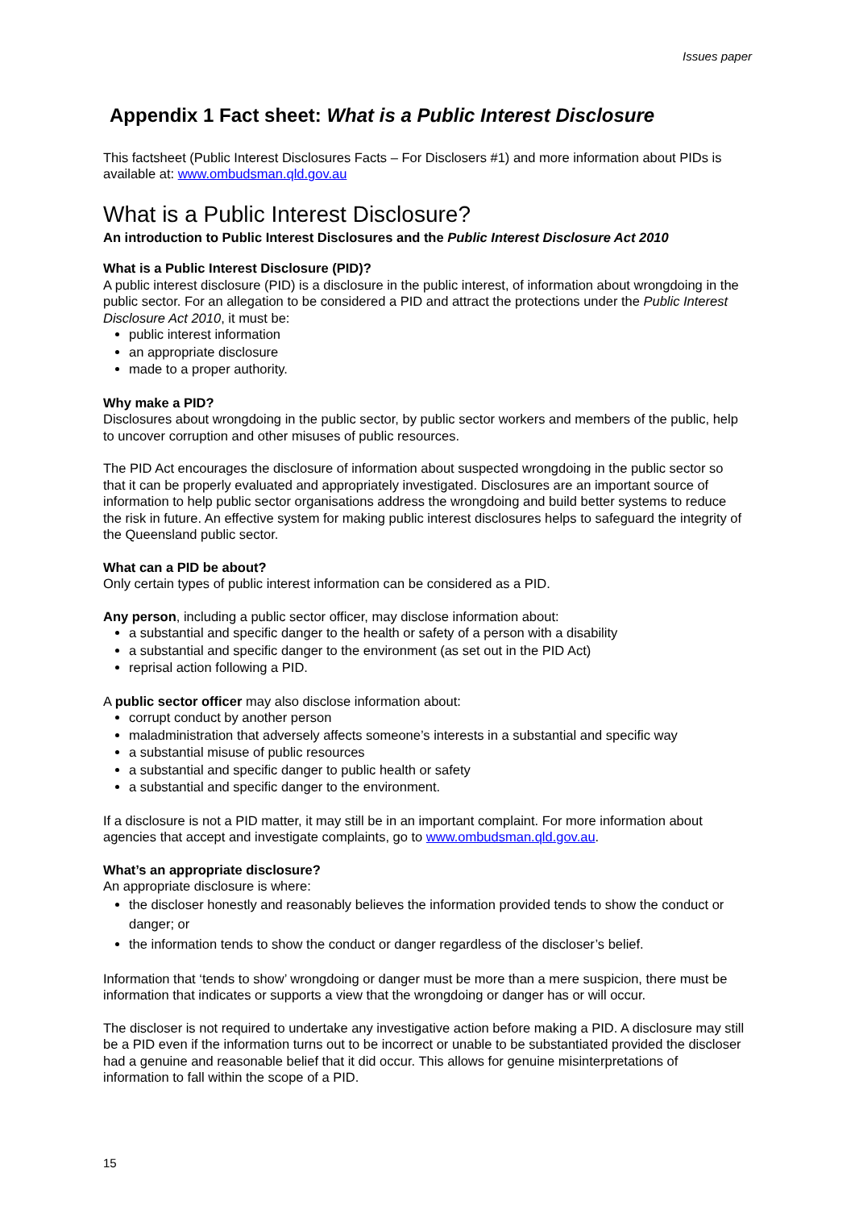Issues paper
Appendix 1 Fact sheet: What is a Public Interest Disclosure
This factsheet (Public Interest Disclosures Facts – For Disclosers #1) and more information about PIDs is available at: www.ombudsman.qld.gov.au
What is a Public Interest Disclosure?
An introduction to Public Interest Disclosures and the Public Interest Disclosure Act 2010
What is a Public Interest Disclosure (PID)?
A public interest disclosure (PID) is a disclosure in the public interest, of information about wrongdoing in the public sector. For an allegation to be considered a PID and attract the protections under the Public Interest Disclosure Act 2010, it must be:
public interest information
an appropriate disclosure
made to a proper authority.
Why make a PID?
Disclosures about wrongdoing in the public sector, by public sector workers and members of the public, help to uncover corruption and other misuses of public resources.
The PID Act encourages the disclosure of information about suspected wrongdoing in the public sector so that it can be properly evaluated and appropriately investigated. Disclosures are an important source of information to help public sector organisations address the wrongdoing and build better systems to reduce the risk in future. An effective system for making public interest disclosures helps to safeguard the integrity of the Queensland public sector.
What can a PID be about?
Only certain types of public interest information can be considered as a PID.
Any person, including a public sector officer, may disclose information about:
a substantial and specific danger to the health or safety of a person with a disability
a substantial and specific danger to the environment (as set out in the PID Act)
reprisal action following a PID.
A public sector officer may also disclose information about:
corrupt conduct by another person
maladministration that adversely affects someone’s interests in a substantial and specific way
a substantial misuse of public resources
a substantial and specific danger to public health or safety
a substantial and specific danger to the environment.
If a disclosure is not a PID matter, it may still be in an important complaint. For more information about agencies that accept and investigate complaints, go to www.ombudsman.qld.gov.au.
What’s an appropriate disclosure?
An appropriate disclosure is where:
the discloser honestly and reasonably believes the information provided tends to show the conduct or danger; or
the information tends to show the conduct or danger regardless of the discloser’s belief.
Information that ‘tends to show’ wrongdoing or danger must be more than a mere suspicion, there must be information that indicates or supports a view that the wrongdoing or danger has or will occur.
The discloser is not required to undertake any investigative action before making a PID. A disclosure may still be a PID even if the information turns out to be incorrect or unable to be substantiated provided the discloser had a genuine and reasonable belief that it did occur. This allows for genuine misinterpretations of information to fall within the scope of a PID.
15